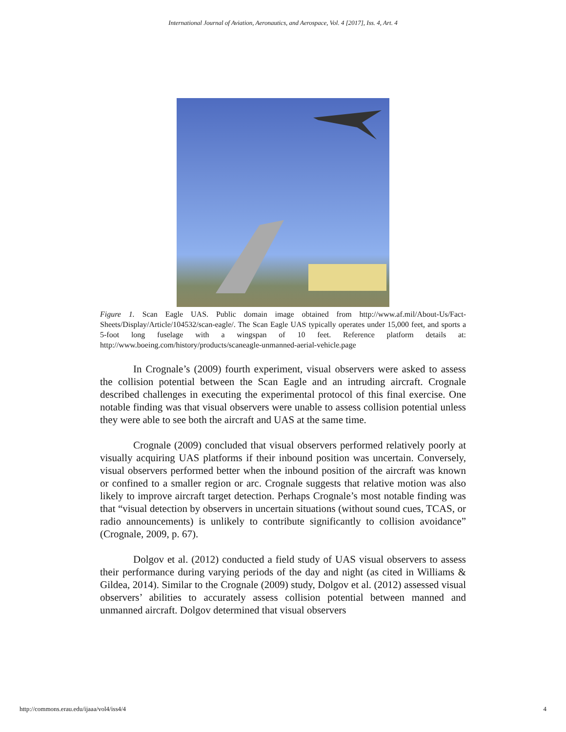International Journal of Aviation, Aeronautics, and Aerospace, Vol. 4 [2017], Iss. 4, Art. 4
Figure 1. Scan Eagle UAS. Public domain image obtained from http://www.af.mil/About-Us/Fact-Sheets/Display/Article/104532/scan-eagle/. The Scan Eagle UAS typically operates under 15,000 feet, and sports a 5-foot long fuselage with a wingspan of 10 feet. Reference platform details at: http://www.boeing.com/history/products/scaneagle-unmanned-aerial-vehicle.page
In Crognale’s (2009) fourth experiment, visual observers were asked to assess the collision potential between the Scan Eagle and an intruding aircraft. Crognale described challenges in executing the experimental protocol of this final exercise. One notable finding was that visual observers were unable to assess collision potential unless they were able to see both the aircraft and UAS at the same time.
Crognale (2009) concluded that visual observers performed relatively poorly at visually acquiring UAS platforms if their inbound position was uncertain. Conversely, visual observers performed better when the inbound position of the aircraft was known or confined to a smaller region or arc. Crognale suggests that relative motion was also likely to improve aircraft target detection. Perhaps Crognale’s most notable finding was that “visual detection by observers in uncertain situations (without sound cues, TCAS, or radio announcements) is unlikely to contribute significantly to collision avoidance” (Crognale, 2009, p. 67).
Dolgov et al. (2012) conducted a field study of UAS visual observers to assess their performance during varying periods of the day and night (as cited in Williams & Gildea, 2014). Similar to the Crognale (2009) study, Dolgov et al. (2012) assessed visual observers’ abilities to accurately assess collision potential between manned and unmanned aircraft. Dolgov determined that visual observers
http://commons.erau.edu/ijaaa/vol4/iss4/4 4